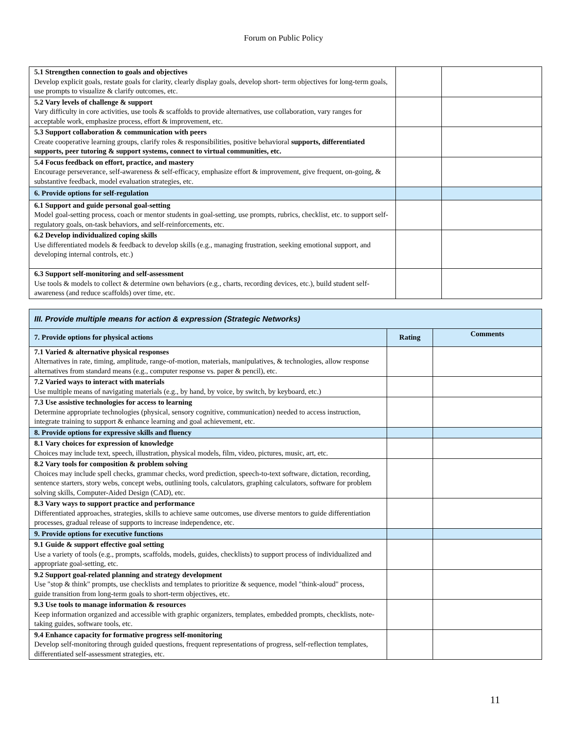Forum on Public Policy
| 5.1 Strengthen connection to goals and objectives Develop explicit goals, restate goals for clarity, clearly display goals, develop short- term objectives for long-term goals, use prompts to visualize & clarify outcomes, etc. | | |
| 5.2 Vary levels of challenge & support Vary difficulty in core activities, use tools & scaffolds to provide alternatives, use collaboration, vary ranges for acceptable work, emphasize process, effort & improvement, etc. | | |
| 5.3 Support collaboration & communication with peers Create cooperative learning groups, clarify roles & responsibilities, positive behavioral supports, differentiated supports, peer tutoring & support systems, connect to virtual communities, etc. | | |
| 5.4 Focus feedback on effort, practice, and mastery Encourage perseverance, self-awareness & self-efficacy, emphasize effort & improvement, give frequent, on-going, & substantive feedback, model evaluation strategies, etc. | | |
| 6. Provide options for self-regulation | | |
| 6.1 Support and guide personal goal-setting Model goal-setting process, coach or mentor students in goal-setting, use prompts, rubrics, checklist, etc. to support self-regulatory goals, on-task behaviors, and self-reinforcements, etc. | | |
| 6.2 Develop individualized coping skills Use differentiated models & feedback to develop skills (e.g., managing frustration, seeking emotional support, and developing internal controls, etc.) | | |
| 6.3 Support self-monitoring and self-assessment Use tools & models to collect & determine own behaviors (e.g., charts, recording devices, etc.), build student self-awareness (and reduce scaffolds) over time, etc. | | |
| III. Provide multiple means for action & expression (Strategic Networks) | | |
| 7. Provide options for physical actions | Rating | Comments |
| 7.1 Varied & alternative physical responses Alternatives in rate, timing, amplitude, range-of-motion, materials, manipulatives, & technologies, allow response alternatives from standard means (e.g., computer response vs. paper & pencil), etc. | | |
| 7.2 Varied ways to interact with materials Use multiple means of navigating materials (e.g., by hand, by voice, by switch, by keyboard, etc.) | | |
| 7.3 Use assistive technologies for access to learning Determine appropriate technologies (physical, sensory cognitive, communication) needed to access instruction, integrate training to support & enhance learning and goal achievement, etc. | | |
| 8. Provide options for expressive skills and fluency | | |
| 8.1 Vary choices for expression of knowledge Choices may include text, speech, illustration, physical models, film, video, pictures, music, art, etc. | | |
| 8.2 Vary tools for composition & problem solving Choices may include spell checks, grammar checks, word prediction, speech-to-text software, dictation, recording, sentence starters, story webs, concept webs, outlining tools, calculators, graphing calculators, software for problem solving skills, Computer-Aided Design (CAD), etc. | | |
| 8.3 Vary ways to support practice and performance Differentiated approaches, strategies, skills to achieve same outcomes, use diverse mentors to guide differentiation processes, gradual release of supports to increase independence, etc. | | |
| 9. Provide options for executive functions | | |
| 9.1 Guide & support effective goal setting Use a variety of tools (e.g., prompts, scaffolds, models, guides, checklists) to support process of individualized and appropriate goal-setting, etc. | | |
| 9.2 Support goal-related planning and strategy development Use "stop & think" prompts, use checklists and templates to prioritize & sequence, model "think-aloud" process, guide transition from long-term goals to short-term objectives, etc. | | |
| 9.3 Use tools to manage information & resources Keep information organized and accessible with graphic organizers, templates, embedded prompts, checklists, note-taking guides, software tools, etc. | | |
| 9.4 Enhance capacity for formative progress self-monitoring Develop self-monitoring through guided questions, frequent representations of progress, self-reflection templates, differentiated self-assessment strategies, etc. | | |
11